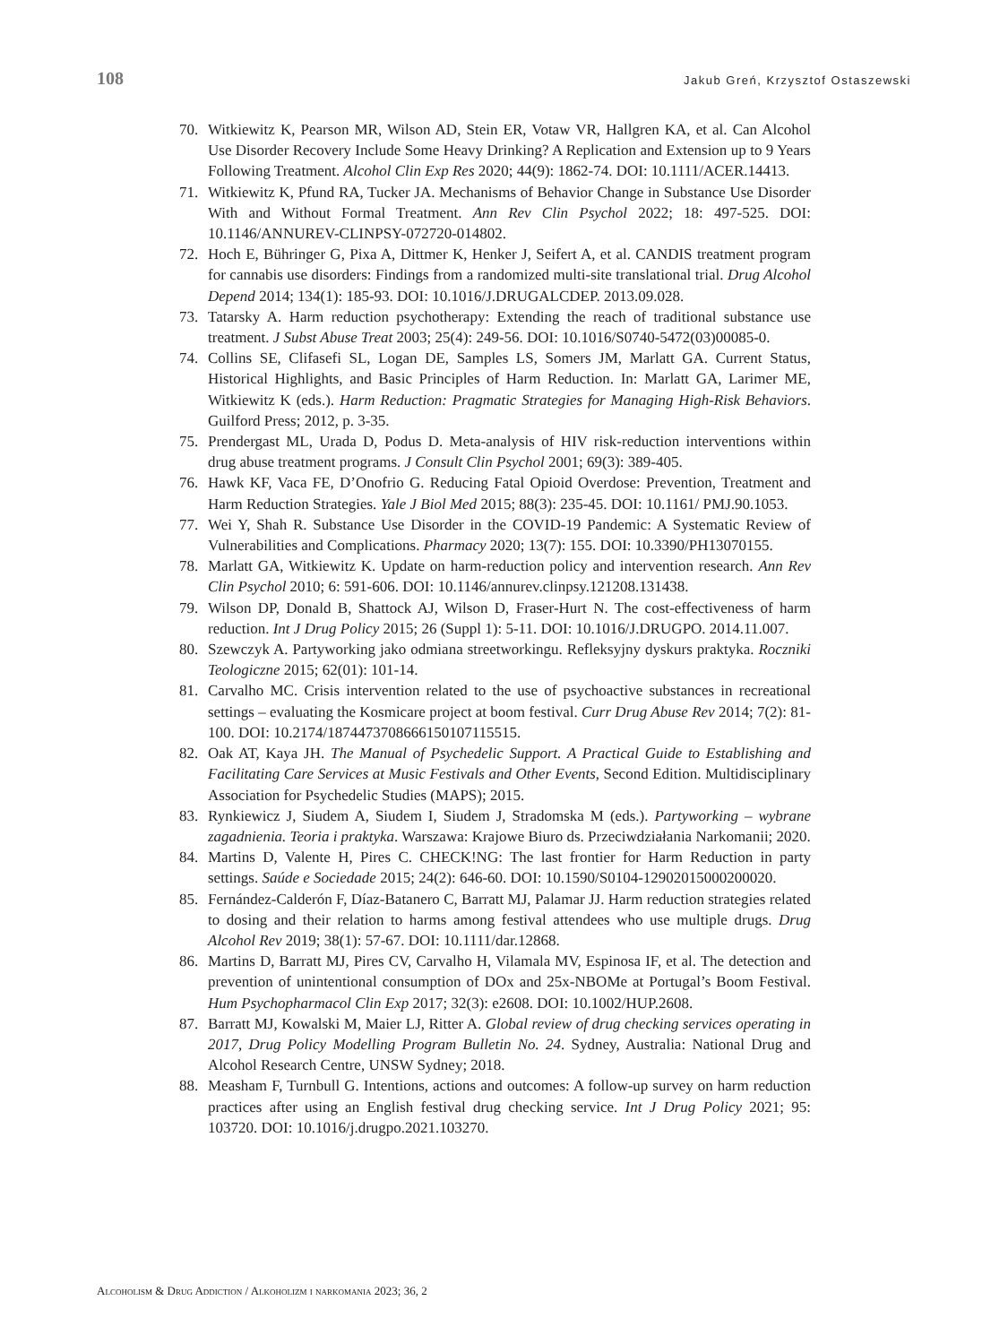108 Jakub Greń, Krzysztof Ostaszewski
70. Witkiewitz K, Pearson MR, Wilson AD, Stein ER, Votaw VR, Hallgren KA, et al. Can Alcohol Use Disorder Recovery Include Some Heavy Drinking? A Replication and Extension up to 9 Years Following Treatment. Alcohol Clin Exp Res 2020; 44(9): 1862-74. DOI: 10.1111/ACER.14413.
71. Witkiewitz K, Pfund RA, Tucker JA. Mechanisms of Behavior Change in Substance Use Disorder With and Without Formal Treatment. Ann Rev Clin Psychol 2022; 18: 497-525. DOI: 10.1146/ANNUREV-CLINPSY-072720-014802.
72. Hoch E, Bühringer G, Pixa A, Dittmer K, Henker J, Seifert A, et al. CANDIS treatment program for cannabis use disorders: Findings from a randomized multi-site translational trial. Drug Alcohol Depend 2014; 134(1): 185-93. DOI: 10.1016/J.DRUGALCDEP. 2013.09.028.
73. Tatarsky A. Harm reduction psychotherapy: Extending the reach of traditional substance use treatment. J Subst Abuse Treat 2003; 25(4): 249-56. DOI: 10.1016/S0740-5472(03)00085-0.
74. Collins SE, Clifasefi SL, Logan DE, Samples LS, Somers JM, Marlatt GA. Current Status, Historical Highlights, and Basic Principles of Harm Reduction. In: Marlatt GA, Larimer ME, Witkiewitz K (eds.). Harm Reduction: Pragmatic Strategies for Managing High-Risk Behaviors. Guilford Press; 2012, p. 3-35.
75. Prendergast ML, Urada D, Podus D. Meta-analysis of HIV risk-reduction interventions within drug abuse treatment programs. J Consult Clin Psychol 2001; 69(3): 389-405.
76. Hawk KF, Vaca FE, D’Onofrio G. Reducing Fatal Opioid Overdose: Prevention, Treatment and Harm Reduction Strategies. Yale J Biol Med 2015; 88(3): 235-45. DOI: 10.1161/ PMJ.90.1053.
77. Wei Y, Shah R. Substance Use Disorder in the COVID-19 Pandemic: A Systematic Review of Vulnerabilities and Complications. Pharmacy 2020; 13(7): 155. DOI: 10.3390/PH13070155.
78. Marlatt GA, Witkiewitz K. Update on harm-reduction policy and intervention research. Ann Rev Clin Psychol 2010; 6: 591-606. DOI: 10.1146/annurev.clinpsy.121208.131438.
79. Wilson DP, Donald B, Shattock AJ, Wilson D, Fraser-Hurt N. The cost-effectiveness of harm reduction. Int J Drug Policy 2015; 26 (Suppl 1): 5-11. DOI: 10.1016/J.DRUGPO. 2014.11.007.
80. Szewczyk A. Partyworking jako odmiana streetworkingu. Refleksyjny dyskurs praktyka. Roczniki Teologiczne 2015; 62(01): 101-14.
81. Carvalho MC. Crisis intervention related to the use of psychoactive substances in recreational settings – evaluating the Kosmicare project at boom festival. Curr Drug Abuse Rev 2014; 7(2): 81-100. DOI: 10.2174/1874473708666150107115515.
82. Oak AT, Kaya JH. The Manual of Psychedelic Support. A Practical Guide to Establishing and Facilitating Care Services at Music Festivals and Other Events, Second Edition. Multidisciplinary Association for Psychedelic Studies (MAPS); 2015.
83. Rynkiewicz J, Siudem A, Siudem I, Siudem J, Stradomska M (eds.). Partyworking – wybrane zagadnienia. Teoria i praktyka. Warszawa: Krajowe Biuro ds. Przeciwdziałania Narkomanii; 2020.
84. Martins D, Valente H, Pires C. CHECK!NG: The last frontier for Harm Reduction in party settings. Saúde e Sociedade 2015; 24(2): 646-60. DOI: 10.1590/S0104-12902015000200020.
85. Fernández-Calderón F, Díaz-Batanero C, Barratt MJ, Palamar JJ. Harm reduction strategies related to dosing and their relation to harms among festival attendees who use multiple drugs. Drug Alcohol Rev 2019; 38(1): 57-67. DOI: 10.1111/dar.12868.
86. Martins D, Barratt MJ, Pires CV, Carvalho H, Vilamala MV, Espinosa IF, et al. The detection and prevention of unintentional consumption of DOx and 25x-NBOMe at Portugal’s Boom Festival. Hum Psychopharmacol Clin Exp 2017; 32(3): e2608. DOI: 10.1002/HUP.2608.
87. Barratt MJ, Kowalski M, Maier LJ, Ritter A. Global review of drug checking services operating in 2017, Drug Policy Modelling Program Bulletin No. 24. Sydney, Australia: National Drug and Alcohol Research Centre, UNSW Sydney; 2018.
88. Measham F, Turnbull G. Intentions, actions and outcomes: A follow-up survey on harm reduction practices after using an English festival drug checking service. Int J Drug Policy 2021; 95: 103720. DOI: 10.1016/j.drugpo.2021.103270.
Alcoholism & Drug Addiction / Alkoholizm i narkomania 2023; 36, 2